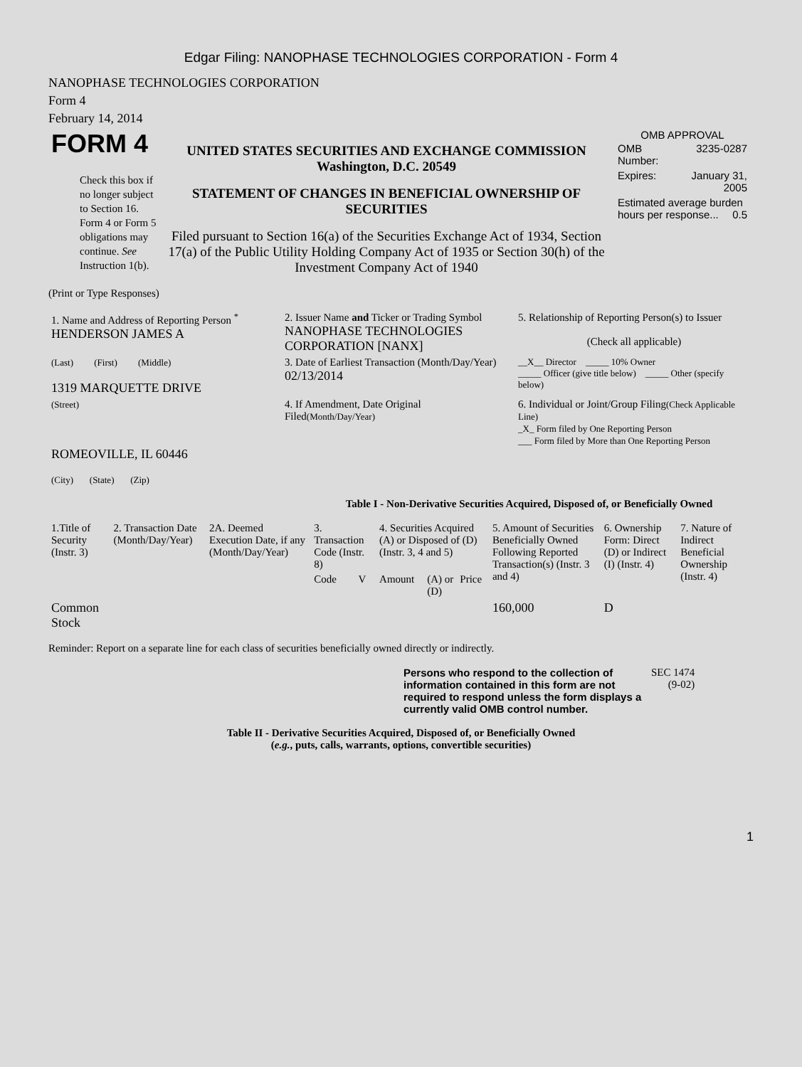Edgar Filing: NANOPHASE TECHNOLOGIES CORPORATION - Form 4
NANOPHASE TECHNOLOGIES CORPORATION
Form 4
February 14, 2014
| FORM 4 Check this box if no longer subject to Section 16. Form 4 or Form 5 obligations may continue. See Instruction 1(b). | UNITED STATES SECURITIES AND EXCHANGE COMMISSION Washington, D.C. 20549 STATEMENT OF CHANGES IN BENEFICIAL OWNERSHIP OF SECURITIES Filed pursuant to Section 16(a) of the Securities Exchange Act of 1934, Section 17(a) of the Public Utility Holding Company Act of 1935 or Section 30(h) of the Investment Company Act of 1940 | OMB APPROVAL / OMB Number: / 3235-0287 / / Expires: / January 31, 2005 / / Estimated average burden hours per response... 0.5 / / |
(Print or Type Responses)
| 1. Name and Address of Reporting Person <sup>*</sup> HENDERSON JAMES A | 2. Issuer Name and Ticker or Trading Symbol NANOPHASE TECHNOLOGIES CORPORATION [NANX] | 5. Relationship of Reporting Person(s) to Issuer (Check all applicable) |
| (Last) (First) (Middle) 1319 MARQUETTE DRIVE | 3. Date of Earliest Transaction (Month/Day/Year) 02/13/2014 | __X__ Director _____ 10% Owner _____ Officer (give title below) _____ Other (specify below) |
| (Street) ROMEOVILLE, IL 60446 (City) (State) (Zip) | 4. If Amendment, Date Original Filed (Month/Day/Year) | 6. Individual or Joint/Group Filing (Check Applicable Line) _X_ Form filed by One Reporting Person ___ Form filed by More than One Reporting Person |
Table I - Non-Derivative Securities Acquired, Disposed of, or Beneficially Owned
| 1.Title of Security (Instr. 3) | 2. Transaction Date (Month/Day/Year) | 2A. Deemed Execution Date, if any (Month/Day/Year) | 3. Transaction Code (Instr. 8) | | 4. Securities Acquired (A) or Disposed of (D) (Instr. 3, 4 and 5) | | | 5. Amount of Securities Beneficially Owned Following Reported Transaction(s) (Instr. 3 and 4) | 6. Ownership Form: Direct (D) or Indirect (I) (Instr. 4) | 7. Nature of Indirect Beneficial Ownership (Instr. 4) |
| --- | --- | --- | --- | --- | --- | --- | --- | --- | --- | --- |
| | | | Code | V | Amount | (A) or (D) | Price | | | |
| Common Stock | | | | | | | | 160,000 | D | |
Reminder: Report on a separate line for each class of securities beneficially owned directly or indirectly.
| Persons who respond to the collection of information contained in this form are not required to respond unless the form displays a currently valid OMB control number. | SEC 1474 (9-02) |
Table II - Derivative Securities Acquired, Disposed of, or Beneficially Owned
(e.g., puts, calls, warrants, options, convertible securities)
1